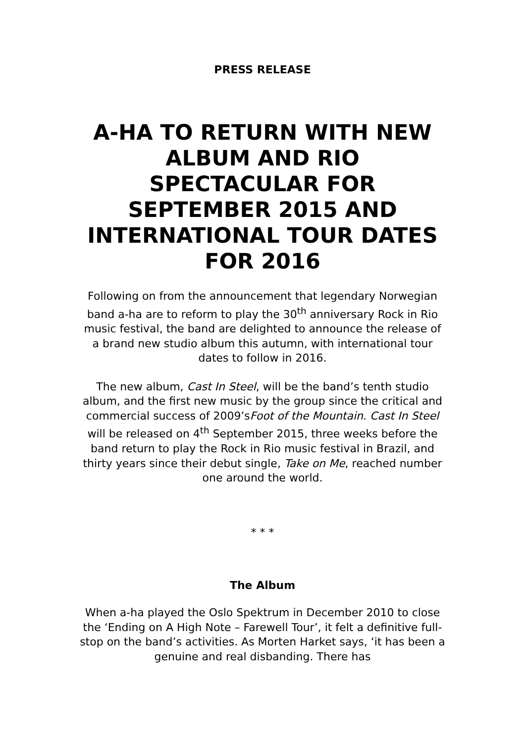PRESS RELEASE
A-HA TO RETURN WITH NEW ALBUM AND RIO SPECTACULAR FOR SEPTEMBER 2015 AND INTERNATIONAL TOUR DATES FOR 2016
Following on from the announcement that legendary Norwegian band a-ha are to reform to play the 30<sup>th</sup> anniversary Rock in Rio music festival, the band are delighted to announce the release of a brand new studio album this autumn, with international tour dates to follow in 2016.
The new album, Cast In Steel, will be the band’s tenth studio album, and the first new music by the group since the critical and commercial success of 2009’sFoot of the Mountain. Cast In Steel will be released on 4<sup>th</sup> September 2015, three weeks before the band return to play the Rock in Rio music festival in Brazil, and thirty years since their debut single, Take on Me, reached number one around the world.
* * *
The Album
When a-ha played the Oslo Spektrum in December 2010 to close the ‘Ending on A High Note – Farewell Tour’, it felt a definitive full-stop on the band’s activities. As Morten Harket says, ‘it has been a genuine and real disbanding. There has